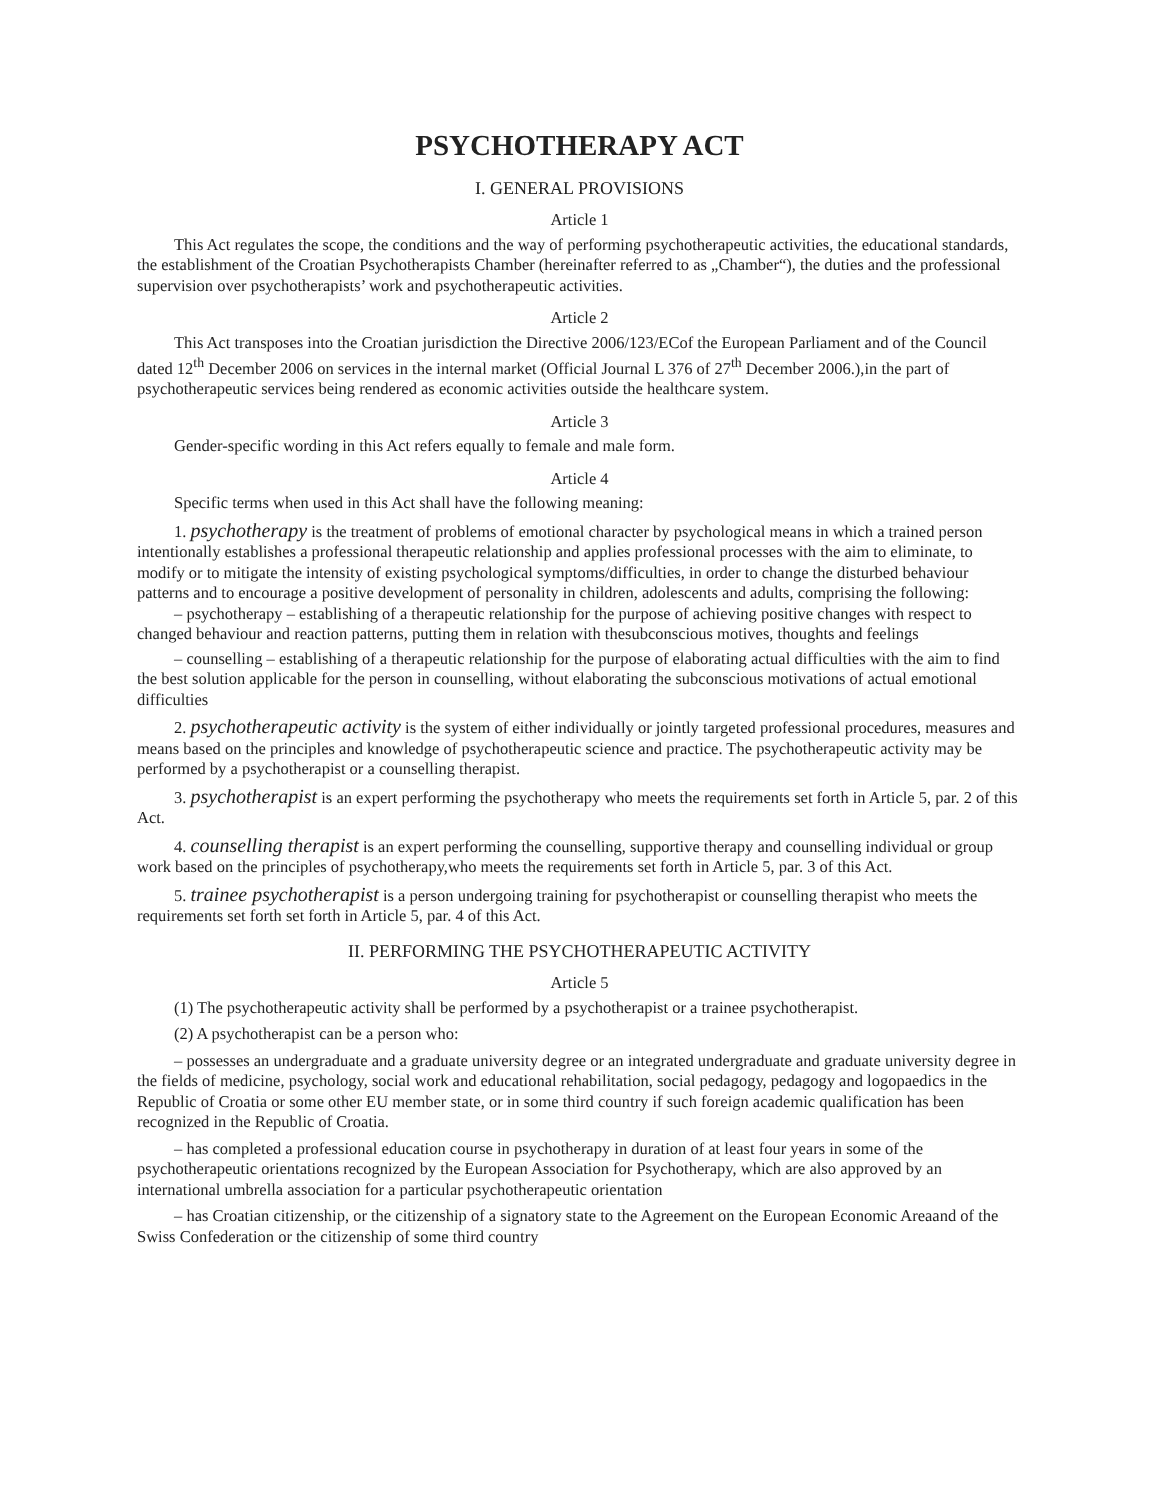PSYCHOTHERAPY ACT
I. GENERAL PROVISIONS
Article 1
This Act regulates the scope, the conditions and the way of performing psychotherapeutic activities, the educational standards, the establishment of the Croatian Psychotherapists Chamber (hereinafter referred to as „Chamber“), the duties and the professional supervision over psychotherapists’ work and psychotherapeutic activities.
Article 2
This Act transposes into the Croatian jurisdiction the Directive 2006/123/ECof the European Parliament and of the Council dated 12<sup>th</sup> December 2006 on services in the internal market (Official Journal L 376 of 27<sup>th</sup> December 2006.),in the part of psychotherapeutic services being rendered as economic activities outside the healthcare system.
Article 3
Gender-specific wording in this Act refers equally to female and male form.
Article 4
Specific terms when used in this Act shall have the following meaning:
1. psychotherapy is the treatment of problems of emotional character by psychological means in which a trained person intentionally establishes a professional therapeutic relationship and applies professional processes with the aim to eliminate, to modify or to mitigate the intensity of existing psychological symptoms/difficulties, in order to change the disturbed behaviour patterns and to encourage a positive development of personality in children, adolescents and adults, comprising the following:
– psychotherapy – establishing of a therapeutic relationship for the purpose of achieving positive changes with respect to changed behaviour and reaction patterns, putting them in relation with thesubconscious motives, thoughts and feelings
– counselling – establishing of a therapeutic relationship for the purpose of elaborating actual difficulties with the aim to find the best solution applicable for the person in counselling, without elaborating the subconscious motivations of actual emotional difficulties
2. psychotherapeutic activity is the system of either individually or jointly targeted professional procedures, measures and means based on the principles and knowledge of psychotherapeutic science and practice. The psychotherapeutic activity may be performed by a psychotherapist or a counselling therapist.
3. psychotherapist is an expert performing the psychotherapy who meets the requirements set forth in Article 5, par. 2 of this Act.
4. counselling therapist is an expert performing the counselling, supportive therapy and counselling individual or group work based on the principles of psychotherapy,who meets the requirements set forth in Article 5, par. 3 of this Act.
5. trainee psychotherapist is a person undergoing training for psychotherapist or counselling therapist who meets the requirements set forth set forth in Article 5, par. 4 of this Act.
II. PERFORMING THE PSYCHOTHERAPEUTIC ACTIVITY
Article 5
(1) The psychotherapeutic activity shall be performed by a psychotherapist or a trainee psychotherapist.
(2) A psychotherapist can be a person who:
– possesses an undergraduate and a graduate university degree or an integrated undergraduate and graduate university degree in the fields of medicine, psychology, social work and educational rehabilitation, social pedagogy, pedagogy and logopaedics in the Republic of Croatia or some other EU member state, or in some third country if such foreign academic qualification has been recognized in the Republic of Croatia.
– has completed a professional education course in psychotherapy in duration of at least four years in some of the psychotherapeutic orientations recognized by the European Association for Psychotherapy, which are also approved by an international umbrella association for a particular psychotherapeutic orientation
– has Croatian citizenship, or the citizenship of a signatory state to the Agreement on the European Economic Areaand of the Swiss Confederation or the citizenship of some third country